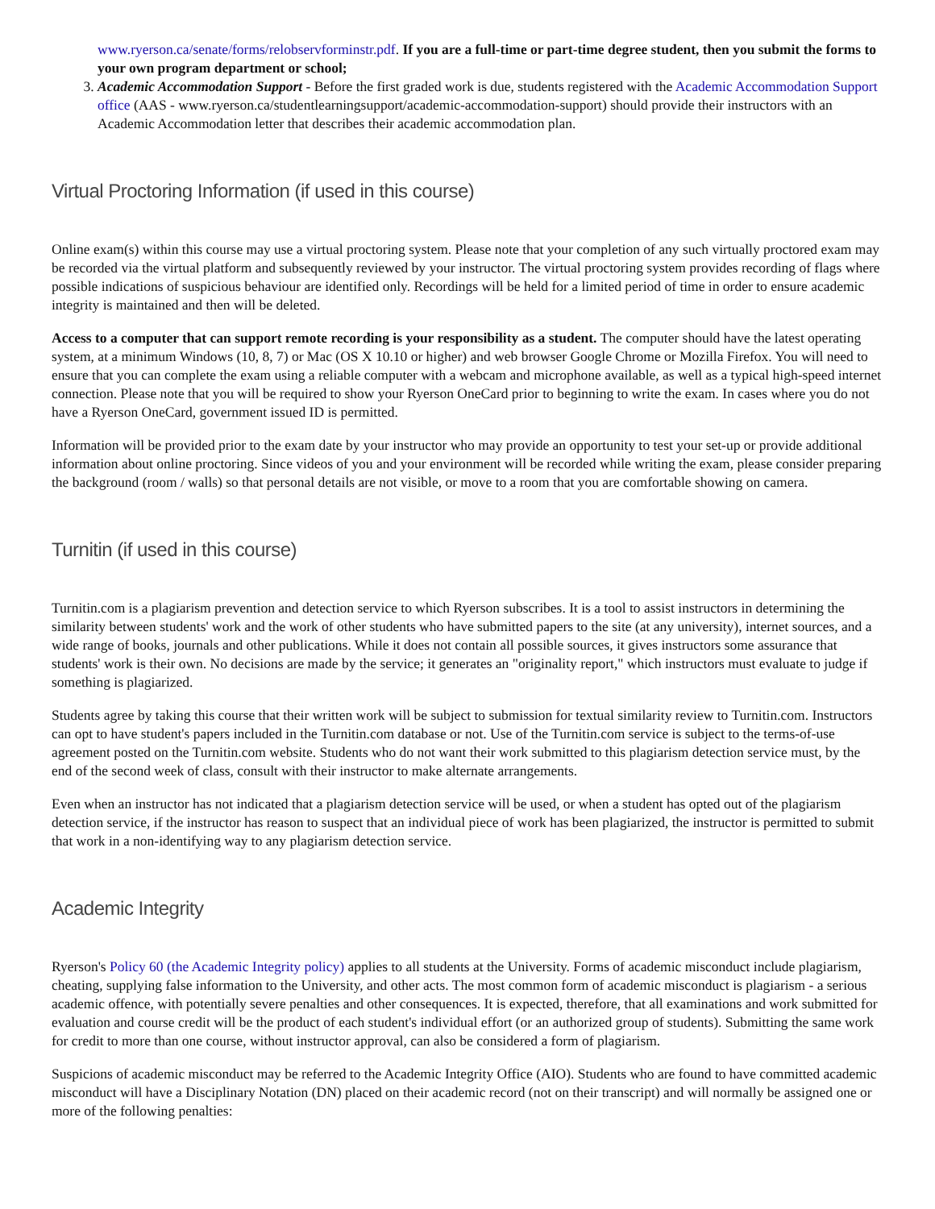www.ryerson.ca/senate/forms/relobservforminstr.pdf. If you are a full-time or part-time degree student, then you submit the forms to your own program department or school;
3. Academic Accommodation Support - Before the first graded work is due, students registered with the Academic Accommodation Support office (AAS - www.ryerson.ca/studentlearningsupport/academic-accommodation-support) should provide their instructors with an Academic Accommodation letter that describes their academic accommodation plan.
Virtual Proctoring Information (if used in this course)
Online exam(s) within this course may use a virtual proctoring system. Please note that your completion of any such virtually proctored exam may be recorded via the virtual platform and subsequently reviewed by your instructor. The virtual proctoring system provides recording of flags where possible indications of suspicious behaviour are identified only. Recordings will be held for a limited period of time in order to ensure academic integrity is maintained and then will be deleted.
Access to a computer that can support remote recording is your responsibility as a student. The computer should have the latest operating system, at a minimum Windows (10, 8, 7) or Mac (OS X 10.10 or higher) and web browser Google Chrome or Mozilla Firefox. You will need to ensure that you can complete the exam using a reliable computer with a webcam and microphone available, as well as a typical high-speed internet connection. Please note that you will be required to show your Ryerson OneCard prior to beginning to write the exam. In cases where you do not have a Ryerson OneCard, government issued ID is permitted.
Information will be provided prior to the exam date by your instructor who may provide an opportunity to test your set-up or provide additional information about online proctoring. Since videos of you and your environment will be recorded while writing the exam, please consider preparing the background (room / walls) so that personal details are not visible, or move to a room that you are comfortable showing on camera.
Turnitin (if used in this course)
Turnitin.com is a plagiarism prevention and detection service to which Ryerson subscribes. It is a tool to assist instructors in determining the similarity between students' work and the work of other students who have submitted papers to the site (at any university), internet sources, and a wide range of books, journals and other publications. While it does not contain all possible sources, it gives instructors some assurance that students' work is their own. No decisions are made by the service; it generates an "originality report," which instructors must evaluate to judge if something is plagiarized.
Students agree by taking this course that their written work will be subject to submission for textual similarity review to Turnitin.com. Instructors can opt to have student's papers included in the Turnitin.com database or not. Use of the Turnitin.com service is subject to the terms-of-use agreement posted on the Turnitin.com website. Students who do not want their work submitted to this plagiarism detection service must, by the end of the second week of class, consult with their instructor to make alternate arrangements.
Even when an instructor has not indicated that a plagiarism detection service will be used, or when a student has opted out of the plagiarism detection service, if the instructor has reason to suspect that an individual piece of work has been plagiarized, the instructor is permitted to submit that work in a non-identifying way to any plagiarism detection service.
Academic Integrity
Ryerson's Policy 60 (the Academic Integrity policy) applies to all students at the University. Forms of academic misconduct include plagiarism, cheating, supplying false information to the University, and other acts. The most common form of academic misconduct is plagiarism - a serious academic offence, with potentially severe penalties and other consequences. It is expected, therefore, that all examinations and work submitted for evaluation and course credit will be the product of each student's individual effort (or an authorized group of students). Submitting the same work for credit to more than one course, without instructor approval, can also be considered a form of plagiarism.
Suspicions of academic misconduct may be referred to the Academic Integrity Office (AIO). Students who are found to have committed academic misconduct will have a Disciplinary Notation (DN) placed on their academic record (not on their transcript) and will normally be assigned one or more of the following penalties: